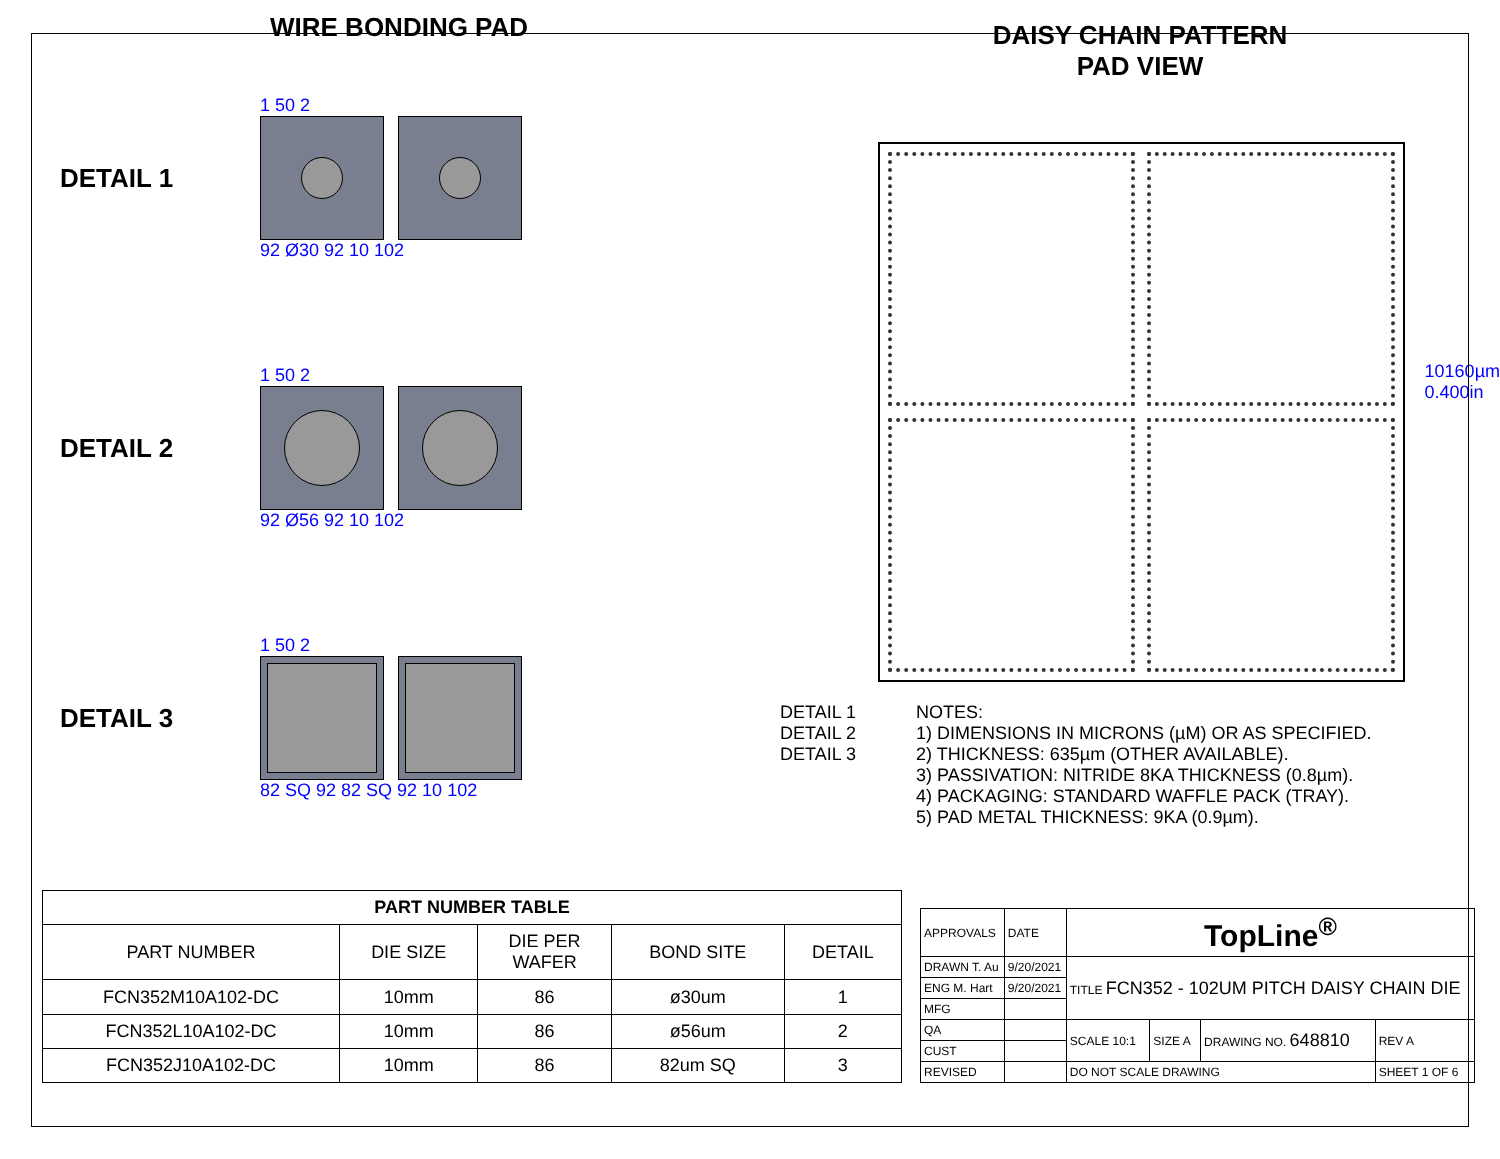WIRE BONDING PAD
DETAIL 1
1 50 2
92 Ø30 92 10 102
DETAIL 2
1 50 2
92 Ø56 92 10 102
DETAIL 3
1 50 2
82 SQ 92 82 SQ 92 10 102
DAISY CHAIN PATTERN
PAD VIEW
10160µm
0.400in
DETAIL 1
DETAIL 2
DETAIL 3
NOTES:
1) DIMENSIONS IN MICRONS (µM) OR AS SPECIFIED.
2) THICKNESS: 635µm (OTHER AVAILABLE).
3) PASSIVATION: NITRIDE 8KA THICKNESS (0.8µm).
4) PACKAGING: STANDARD WAFFLE PACK (TRAY).
5) PAD METAL THICKNESS: 9KA (0.9µm).
| PART NUMBER TABLE | | | | |
| --- | --- | --- | --- | --- |
| PART NUMBER | DIE SIZE | DIE PER WAFER | BOND SITE | DETAIL |
| FCN352M10A102-DC | 10mm | 86 | ø30um | 1 |
| FCN352L10A102-DC | 10mm | 86 | ø56um | 2 |
| FCN352J10A102-DC | 10mm | 86 | 82um SQ | 3 |
| APPROVALS | DATE | TopLine<sup>®</sup> | | | |
| DRAWN T. Au | 9/20/2021 | TITLE FCN352 - 102UM PITCH DAISY CHAIN DIE | | | |
| ENG M. Hart | 9/20/2021 | | | | |
| MFG | | | | | |
| QA | | SCALE 10:1 | SIZE A | DRAWING NO. 648810 | REV A |
| CUST | | | | | |
| REVISED | | DO NOT SCALE DRAWING | | | SHEET 1 OF 6 |